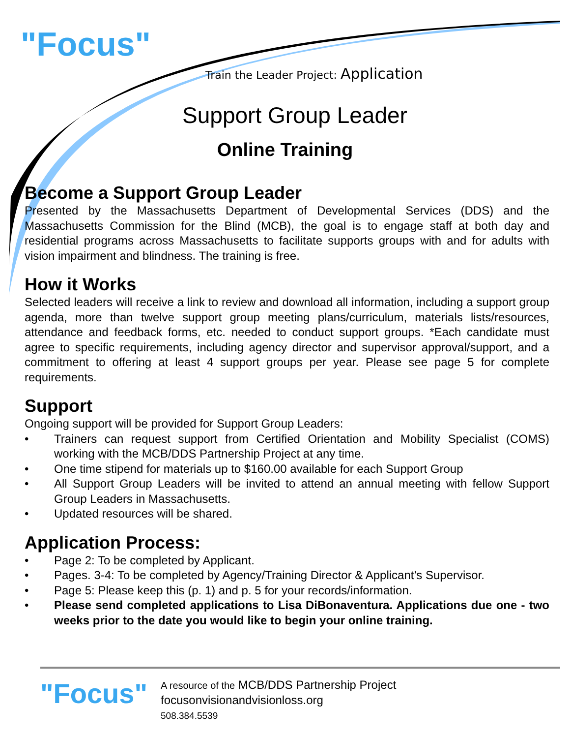"Focus"
Train the Leader Project: Application
Support Group Leader
Online Training
Become a Support Group Leader
Presented by the Massachusetts Department of Developmental Services (DDS) and the Massachusetts Commission for the Blind (MCB), the goal is to engage staff at both day and residential programs across Massachusetts to facilitate supports groups with and for adults with vision impairment and blindness. The training is free.
How it Works
Selected leaders will receive a link to review and download all information, including a support group agenda, more than twelve support group meeting plans/curriculum, materials lists/resources, attendance and feedback forms, etc. needed to conduct support groups. *Each candidate must agree to specific requirements, including agency director and supervisor approval/support, and a commitment to offering at least 4 support groups per year. Please see page 5 for complete requirements.
Support
Ongoing support will be provided for Support Group Leaders:
• Trainers can request support from Certified Orientation and Mobility Specialist (COMS) working with the MCB/DDS Partnership Project at any time.
• One time stipend for materials up to $160.00 available for each Support Group
• All Support Group Leaders will be invited to attend an annual meeting with fellow Support Group Leaders in Massachusetts.
• Updated resources will be shared.
Application Process:
• Page 2: To be completed by Applicant.
• Pages. 3-4: To be completed by Agency/Training Director & Applicant’s Supervisor.
• Page 5: Please keep this (p. 1) and p. 5 for your records/information.
• Please send completed applications to Lisa DiBonaventura. Applications due one - two weeks prior to the date you would like to begin your online training.
"Focus"
A resource of the MCB/DDS Partnership Project
focusonvisionandvisionloss.org
508.384.5539